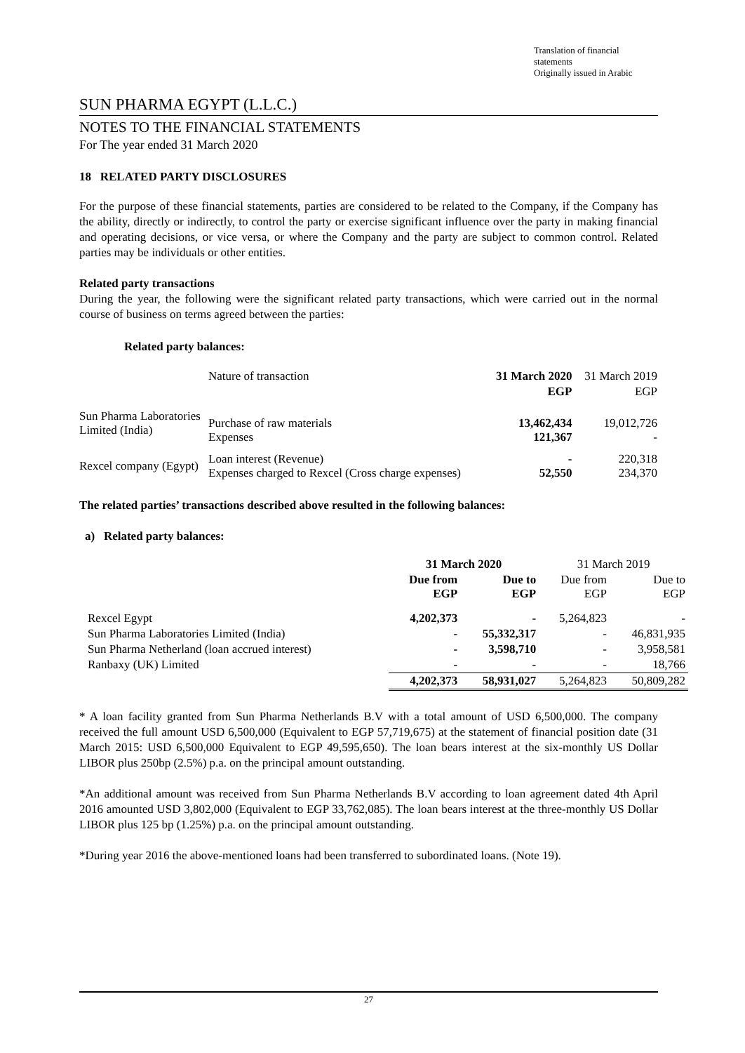Translation of financial statements
Originally issued in Arabic
SUN PHARMA EGYPT (L.L.C.)
NOTES TO THE FINANCIAL STATEMENTS
For The year ended 31 March 2020
18 RELATED PARTY DISCLOSURES
For the purpose of these financial statements, parties are considered to be related to the Company, if the Company has the ability, directly or indirectly, to control the party or exercise significant influence over the party in making financial and operating decisions, or vice versa, or where the Company and the party are subject to common control. Related parties may be individuals or other entities.
Related party transactions
During the year, the following were the significant related party transactions, which were carried out in the normal course of business on terms agreed between the parties:
Related party balances:
| | Nature of transaction | 31 March 2020 | 31 March 2019 |
| | | EGP | EGP |
| Sun Pharma Laboratories Limited (India) | Purchase of raw materials Expenses | 13,462,434 121,367 | 19,012,726 - |
| Rexcel company (Egypt) | Loan interest (Revenue) Expenses charged to Rexcel (Cross charge expenses) | - 52,550 | 220,318 234,370 |
The related parties’ transactions described above resulted in the following balances:
a) Related party balances:
| | 31 March 2020 | | 31 March 2019 | |
| | Due from EGP | Due to EGP | Due from EGP | Due to EGP |
| Rexcel Egypt | 4,202,373 | - | 5,264,823 | - |
| Sun Pharma Laboratories Limited (India) | - | 55,332,317 | - | 46,831,935 |
| Sun Pharma Netherland (loan accrued interest) | - | 3,598,710 | - | 3,958,581 |
| Ranbaxy (UK) Limited | - | - | - | 18,766 |
| | 4,202,373 | 58,931,027 | 5,264,823 | 50,809,282 |
* A loan facility granted from Sun Pharma Netherlands B.V with a total amount of USD 6,500,000. The company received the full amount USD 6,500,000 (Equivalent to EGP 57,719,675) at the statement of financial position date (31 March 2015: USD 6,500,000 Equivalent to EGP 49,595,650). The loan bears interest at the six-monthly US Dollar LIBOR plus 250bp (2.5%) p.a. on the principal amount outstanding.
*An additional amount was received from Sun Pharma Netherlands B.V according to loan agreement dated 4th April 2016 amounted USD 3,802,000 (Equivalent to EGP 33,762,085). The loan bears interest at the three-monthly US Dollar LIBOR plus 125 bp (1.25%) p.a. on the principal amount outstanding.
*During year 2016 the above-mentioned loans had been transferred to subordinated loans. (Note 19).
27